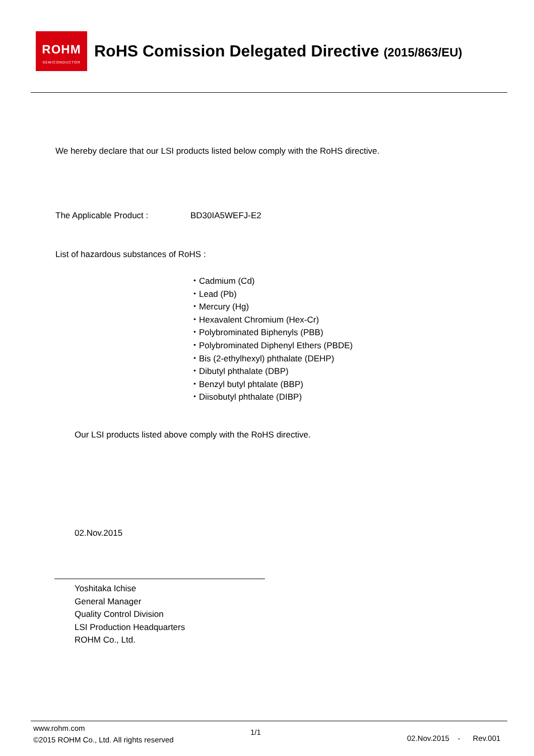ROHM
SEMICONDUCTOR
RoHS Comission Delegated Directive (2015/863/EU)
We hereby declare that our LSI products listed below comply with the RoHS directive.
The Applicable Product : BD30IA5WEFJ-E2
List of hazardous substances of RoHS :
・Cadmium (Cd)
・Lead (Pb)
・Mercury (Hg)
・Hexavalent Chromium (Hex-Cr)
・Polybrominated Biphenyls (PBB)
・Polybrominated Diphenyl Ethers (PBDE)
・Bis (2-ethylhexyl) phthalate (DEHP)
・Dibutyl phthalate (DBP)
・Benzyl butyl phtalate (BBP)
・Diisobutyl phthalate (DIBP)
Our LSI products listed above comply with the RoHS directive.
02.Nov.2015
Yoshitaka Ichise
General Manager
Quality Control Division
LSI Production Headquarters
ROHM Co., Ltd.
www.rohm.com
©2015 ROHM Co., Ltd. All rights reserved
1/1
02.Nov.2015 - Rev.001